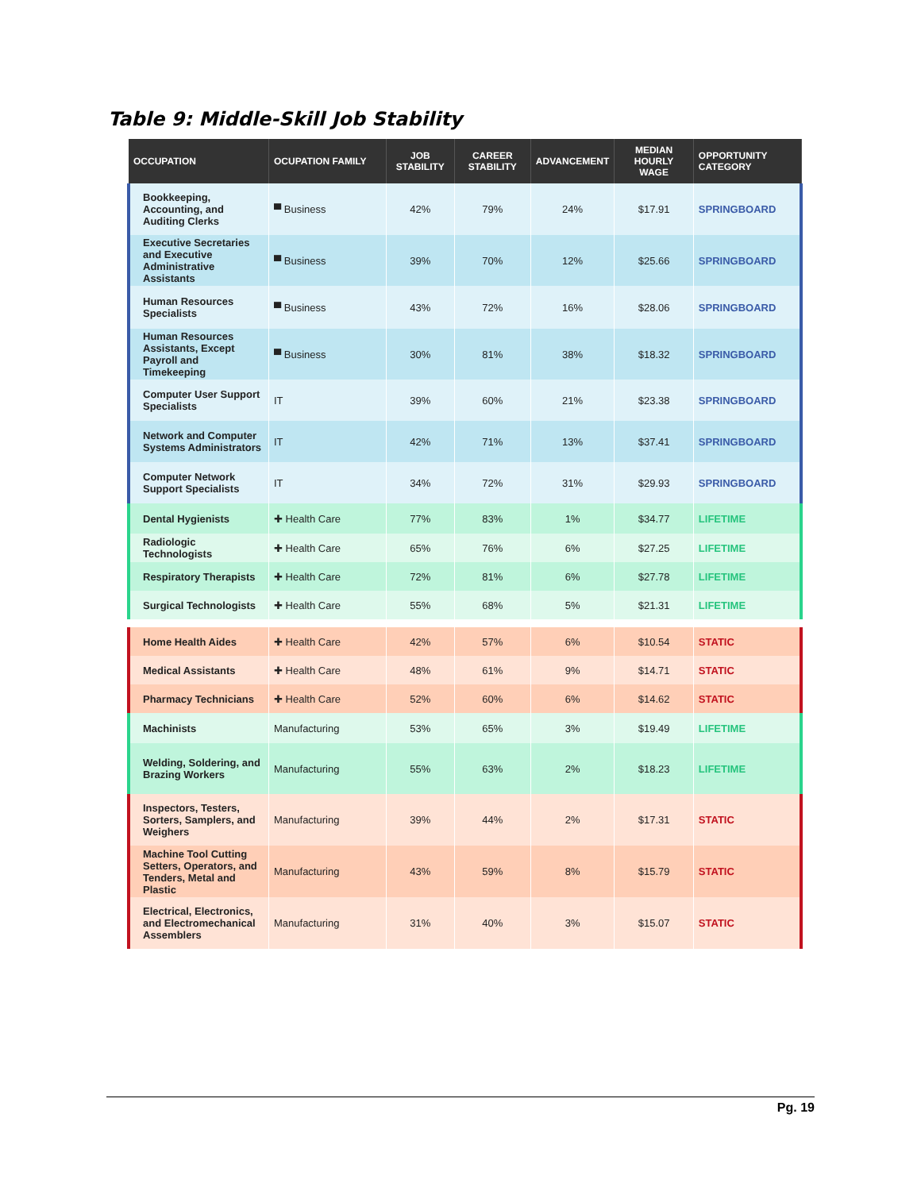Table 9: Middle-Skill Job Stability
| OCCUPATION | OCUPATION FAMILY | JOB STABILITY | CAREER STABILITY | ADVANCEMENT | MEDIAN HOURLY WAGE | OPPORTUNITY CATEGORY |
| --- | --- | --- | --- | --- | --- | --- |
| Bookkeeping, Accounting, and Auditing Clerks | ▀ Business | 42% | 79% | 24% | $17.91 | SPRINGBOARD |
| Executive Secretaries and Executive Administrative Assistants | ▀ Business | 39% | 70% | 12% | $25.66 | SPRINGBOARD |
| Human Resources Specialists | ▀ Business | 43% | 72% | 16% | $28.06 | SPRINGBOARD |
| Human Resources Assistants, Except Payroll and Timekeeping | ▀ Business | 30% | 81% | 38% | $18.32 | SPRINGBOARD |
| Computer User Support Specialists | IT | 39% | 60% | 21% | $23.38 | SPRINGBOARD |
| Network and Computer Systems Administrators | IT | 42% | 71% | 13% | $37.41 | SPRINGBOARD |
| Computer Network Support Specialists | IT | 34% | 72% | 31% | $29.93 | SPRINGBOARD |
| Dental Hygienists | ✚ Health Care | 77% | 83% | 1% | $34.77 | LIFETIME |
| Radiologic Technologists | ✚ Health Care | 65% | 76% | 6% | $27.25 | LIFETIME |
| Respiratory Therapists | ✚ Health Care | 72% | 81% | 6% | $27.78 | LIFETIME |
| Surgical Technologists | ✚ Health Care | 55% | 68% | 5% | $21.31 | LIFETIME |
| Home Health Aides | ✚ Health Care | 42% | 57% | 6% | $10.54 | STATIC |
| Medical Assistants | ✚ Health Care | 48% | 61% | 9% | $14.71 | STATIC |
| Pharmacy Technicians | ✚ Health Care | 52% | 60% | 6% | $14.62 | STATIC |
| Machinists | Manufacturing | 53% | 65% | 3% | $19.49 | LIFETIME |
| Welding, Soldering, and Brazing Workers | Manufacturing | 55% | 63% | 2% | $18.23 | LIFETIME |
| Inspectors, Testers, Sorters, Samplers, and Weighers | Manufacturing | 39% | 44% | 2% | $17.31 | STATIC |
| Machine Tool Cutting Setters, Operators, and Tenders, Metal and Plastic | Manufacturing | 43% | 59% | 8% | $15.79 | STATIC |
| Electrical, Electronics, and Electromechanical Assemblers | Manufacturing | 31% | 40% | 3% | $15.07 | STATIC |
Pg. 19